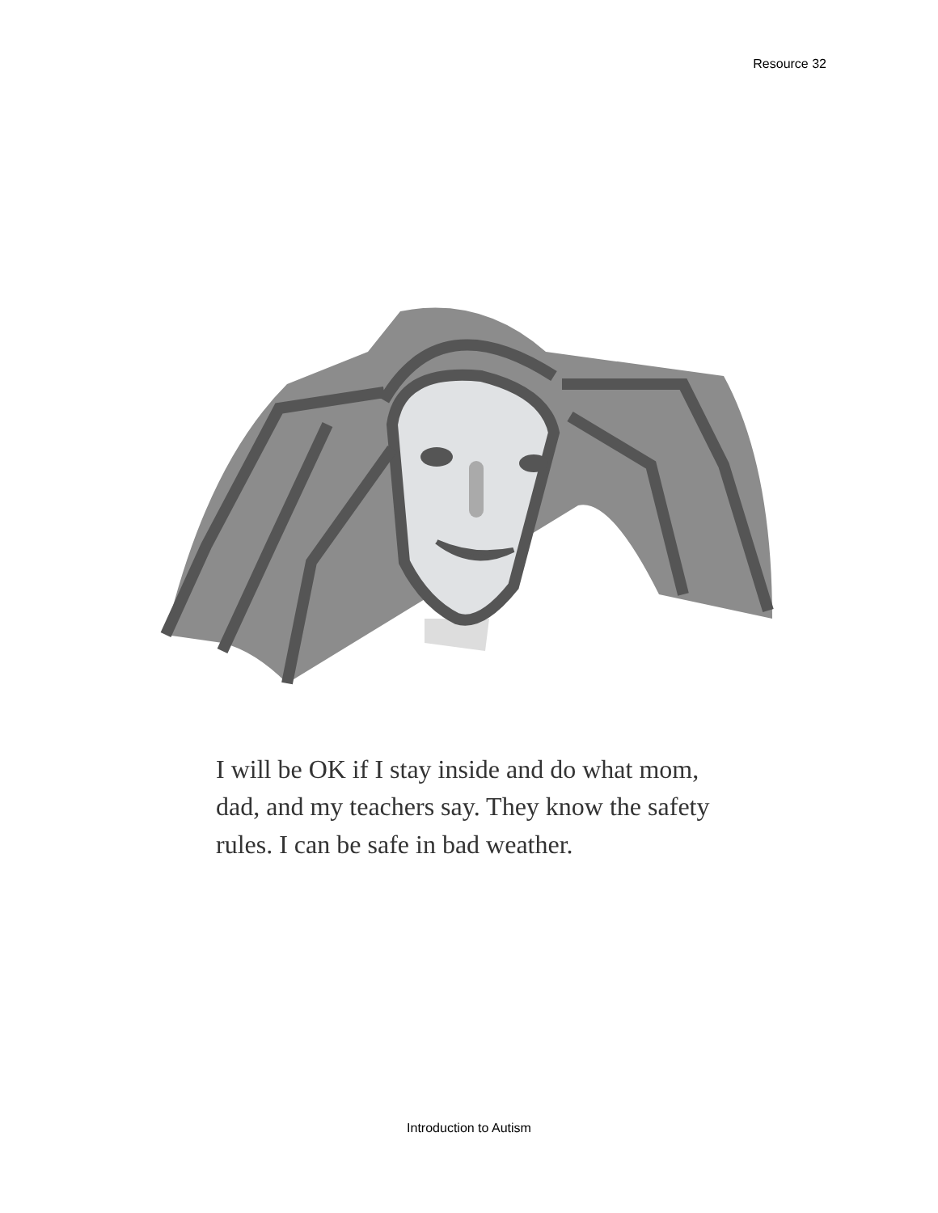Resource 32
I will be OK if I stay inside and do what mom, dad, and my teachers say. They know the safety rules. I can be safe in bad weather.
Introduction to Autism